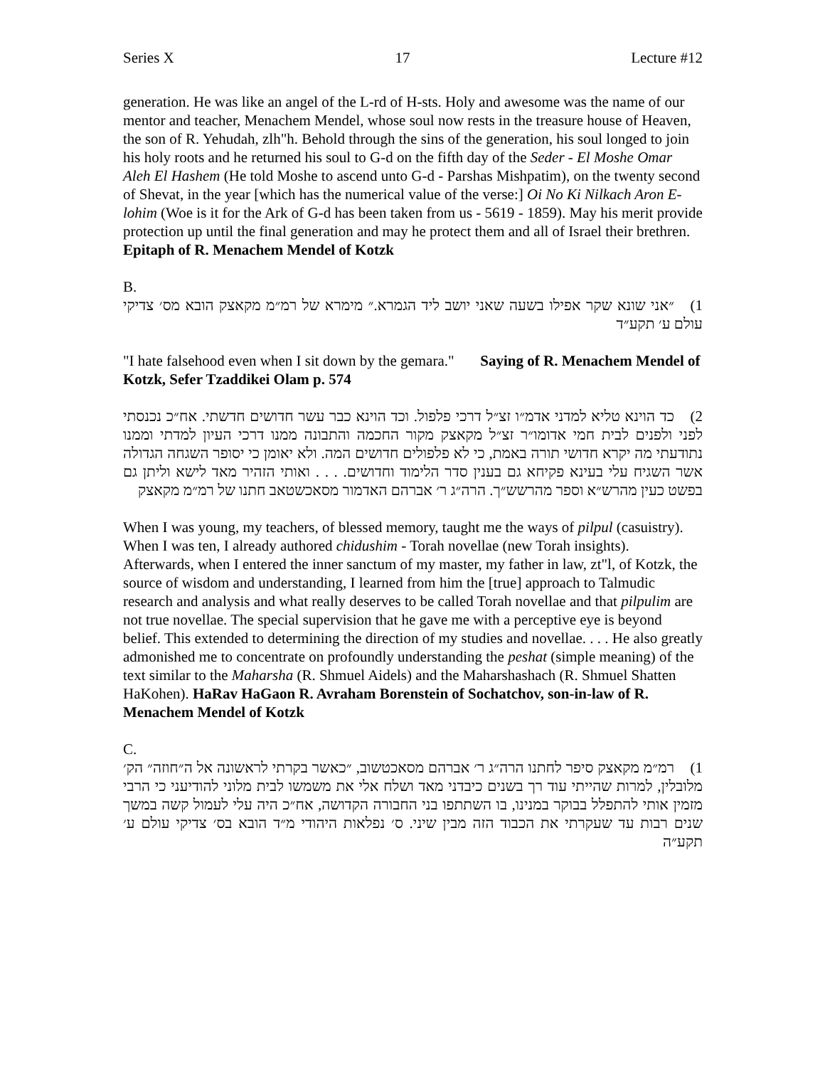Series X 17 Lecture #12
generation. He was like an angel of the L-rd of H-sts. Holy and awesome was the name of our mentor and teacher, Menachem Mendel, whose soul now rests in the treasure house of Heaven, the son of R. Yehudah, zlh"h. Behold through the sins of the generation, his soul longed to join his holy roots and he returned his soul to G-d on the fifth day of the Seder - El Moshe Omar Aleh El Hashem (He told Moshe to ascend unto G-d - Parshas Mishpatim), on the twenty second of Shevat, in the year [which has the numerical value of the verse:] Oi No Ki Nilkach Aron E-lohim (Woe is it for the Ark of G-d has been taken from us - 5619 - 1859). May his merit provide protection up until the final generation and may he protect them and all of Israel their brethren. Epitaph of R. Menachem Mendel of Kotzk
B.
1) ״אני שונא שקר אפילו בשעה שאני יושב ליד הגמרא.״ מימרא של רמ״מ מקאצק הובא מס׳ צדיקי עולם ע׳ תקע״ד
"I hate falsehood even when I sit down by the gemara." Saying of R. Menachem Mendel of Kotzk, Sefer Tzaddikei Olam p. 574
2) כד הוינא טליא למדני אדמ״ו זצ״ל דרכי פלפול. וכד הוינא כבר עשר חדושים חדשתי. אח״כ נכנסתי לפני ולפנים לבית חמי אדומו״ר זצ״ל מקאצק מקור החכמה והתבונה ממנו דרכי העיון למדתי וממנו נתודעתי מה יקרא חדושי תורה באמת, כי לא פלפולים חדושים המה. ולא יאומן כי יסופר השגחה הגדולה אשר השגיח עלי בעינא פקיחא גם בענין סדר הלימוד וחדושים. . . . ואותי הזהיר מאד לישא וליתן גם בפשט כעין מהרש״א וספר מהרשש״ך. הרה״ג ר׳ אברהם האדמור מסאכשטאב חתנו של רמ״מ מקאצק
When I was young, my teachers, of blessed memory, taught me the ways of pilpul (casuistry). When I was ten, I already authored chidushim - Torah novellae (new Torah insights). Afterwards, when I entered the inner sanctum of my master, my father in law, zt"l, of Kotzk, the source of wisdom and understanding, I learned from him the [true] approach to Talmudic research and analysis and what really deserves to be called Torah novellae and that pilpulim are not true novellae. The special supervision that he gave me with a perceptive eye is beyond belief. This extended to determining the direction of my studies and novellae. . . . He also greatly admonished me to concentrate on profoundly understanding the peshat (simple meaning) of the text similar to the Maharsha (R. Shmuel Aidels) and the Maharshashach (R. Shmuel Shatten HaKohen). HaRav HaGaon R. Avraham Borenstein of Sochatchov, son-in-law of R. Menachem Mendel of Kotzk
C.
1) רמ״מ מקאצק סיפר לחתנו הרה״ג ר׳ אברהם מסאכטשוב, ״כאשר בקרתי לראשונה אל ה״חוזה״ הק׳ מלובלין, למרות שהייתי עוד רך בשנים כיבדני מאד ושלח אלי את משמשו לבית מלוני להודיעני כי הרבי מזמין אותי להתפלל בבוקר במנינו, בו השתתפו בני החבורה הקדושה, אח״כ היה עלי לעמול קשה במשך שנים רבות עד שעקרתי את הכבוד הזה מבין שיני. ס׳ נפלאות היהודי מ״ד הובא בס׳ צדיקי עולם ע׳ תקע״ה